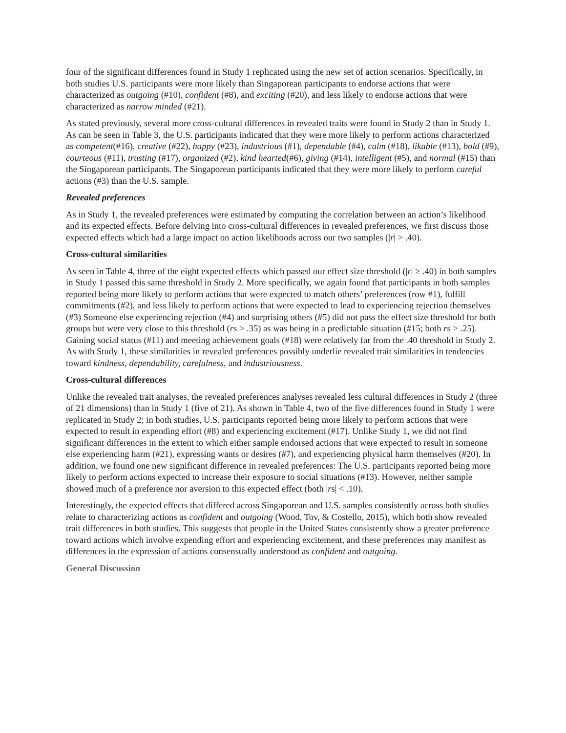four of the significant differences found in Study 1 replicated using the new set of action scenarios. Specifically, in both studies U.S. participants were more likely than Singaporean participants to endorse actions that were characterized as outgoing (#10), confident (#8), and exciting (#20), and less likely to endorse actions that were characterized as narrow minded (#21).
As stated previously, several more cross-cultural differences in revealed traits were found in Study 2 than in Study 1. As can be seen in Table 3, the U.S. participants indicated that they were more likely to perform actions characterized
as competent(#16), creative (#22), happy (#23), industrious (#1), dependable (#4), calm (#18), likable (#13), bold (#9), courteous (#11), trusting (#17), organized (#2), kind hearted(#6), giving (#14), intelligent (#5), and normal (#15) than the Singaporean participants. The Singaporean participants indicated that they were more likely to perform careful actions (#3) than the U.S. sample.
Revealed preferences
As in Study 1, the revealed preferences were estimated by computing the correlation between an action’s likelihood and its expected effects. Before delving into cross-cultural differences in revealed preferences, we first discuss those expected effects which had a large impact on action likelihoods across our two samples (|r| > .40).
Cross-cultural similarities
As seen in Table 4, three of the eight expected effects which passed our effect size threshold (|r| ≥ .40) in both samples in Study 1 passed this same threshold in Study 2. More specifically, we again found that participants in both samples reported being more likely to perform actions that were expected to match others’ preferences (row #1), fulfill commitments (#2), and less likely to perform actions that were expected to lead to experiencing rejection themselves (#3) Someone else experiencing rejection (#4) and surprising others (#5) did not pass the effect size threshold for both groups but were very close to this threshold (rs > .35) as was being in a predictable situation (#15; both rs > .25). Gaining social status (#11) and meeting achievement goals (#18) were relatively far from the .40 threshold in Study 2. As with Study 1, these similarities in revealed preferences possibly underlie revealed trait similarities in tendencies toward kindness, dependability, carefulness, and industriousness.
Cross-cultural differences
Unlike the revealed trait analyses, the revealed preferences analyses revealed less cultural differences in Study 2 (three of 21 dimensions) than in Study 1 (five of 21). As shown in Table 4, two of the five differences found in Study 1 were replicated in Study 2; in both studies, U.S. participants reported being more likely to perform actions that were expected to result in expending effort (#8) and experiencing excitement (#17). Unlike Study 1, we did not find significant differences in the extent to which either sample endorsed actions that were expected to result in someone else experiencing harm (#21), expressing wants or desires (#7), and experiencing physical harm themselves (#20). In addition, we found one new significant difference in revealed preferences: The U.S. participants reported being more likely to perform actions expected to increase their exposure to social situations (#13). However, neither sample showed much of a preference nor aversion to this expected effect (both |rs| < .10).
Interestingly, the expected effects that differed across Singaporean and U.S. samples consistently across both studies relate to characterizing actions as confident and outgoing (Wood, Tov, & Costello, 2015), which both show revealed trait differences in both studies. This suggests that people in the United States consistently show a greater preference toward actions which involve expending effort and experiencing excitement, and these preferences may manifest as differences in the expression of actions consensually understood as confident and outgoing.
General Discussion